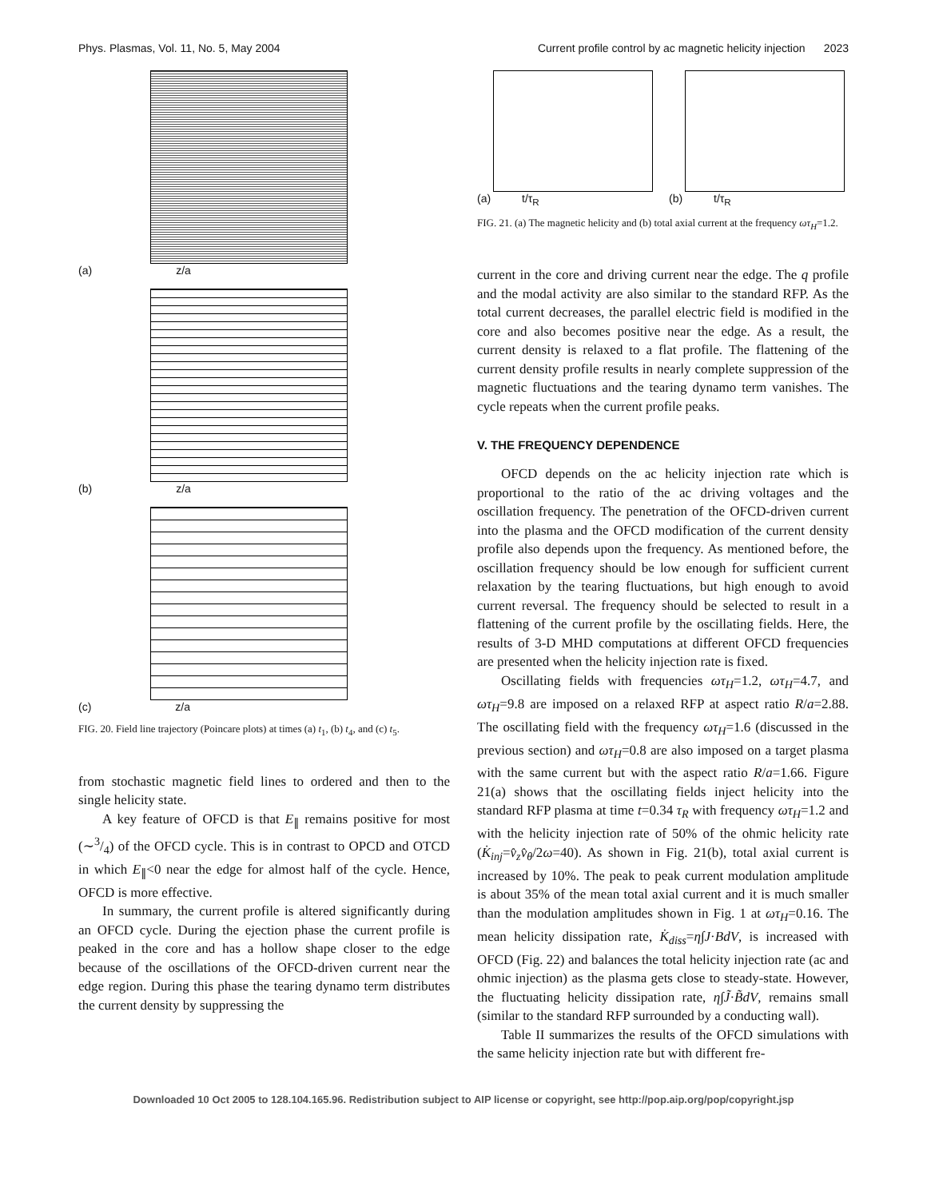Phys. Plasmas, Vol. 11, No. 5, May 2004 Current profile control by ac magnetic helicity injection 2023
(a) z/a
(b) z/a
(c) z/a
FIG. 20. Field line trajectory (Poincare plots) at times (a) t<sub>1</sub>, (b) t<sub>4</sub>, and (c) t<sub>5</sub>.
from stochastic magnetic field lines to ordered and then to the single helicity state.
A key feature of OFCD is that E<sub>∥</sub> remains positive for most (∼3/4) of the OFCD cycle. This is in contrast to OPCD and OTCD in which E<sub>∥</sub><0 near the edge for almost half of the cycle. Hence, OFCD is more effective.
In summary, the current profile is altered significantly during an OFCD cycle. During the ejection phase the current profile is peaked in the core and has a hollow shape closer to the edge because of the oscillations of the OFCD-driven current near the edge region. During this phase the tearing dynamo term distributes the current density by suppressing the
(a) t/τ<sub>R</sub> (b) t/τ<sub>R</sub>
FIG. 21. (a) The magnetic helicity and (b) total axial current at the frequency ωτ<sub>H</sub>=1.2.
current in the core and driving current near the edge. The q profile and the modal activity are also similar to the standard RFP. As the total current decreases, the parallel electric field is modified in the core and also becomes positive near the edge. As a result, the current density is relaxed to a flat profile. The flattening of the current density profile results in nearly complete suppression of the magnetic fluctuations and the tearing dynamo term vanishes. The cycle repeats when the current profile peaks.
V. THE FREQUENCY DEPENDENCE
OFCD depends on the ac helicity injection rate which is proportional to the ratio of the ac driving voltages and the oscillation frequency. The penetration of the OFCD-driven current into the plasma and the OFCD modification of the current density profile also depends upon the frequency. As mentioned before, the oscillation frequency should be low enough for sufficient current relaxation by the tearing fluctuations, but high enough to avoid current reversal. The frequency should be selected to result in a flattening of the current profile by the oscillating fields. Here, the results of 3-D MHD computations at different OFCD frequencies are presented when the helicity injection rate is fixed.
Oscillating fields with frequencies ωτ<sub>H</sub>=1.2, ωτ<sub>H</sub>=4.7, and ωτ<sub>H</sub>=9.8 are imposed on a relaxed RFP at aspect ratio R/a=2.88. The oscillating field with the frequency ωτ<sub>H</sub>=1.6 (discussed in the previous section) and ωτ<sub>H</sub>=0.8 are also imposed on a target plasma with the same current but with the aspect ratio R/a=1.66. Figure 21(a) shows that the oscillating fields inject helicity into the standard RFP plasma at time t=0.34 τ<sub>R</sub> with frequency ωτ<sub>H</sub>=1.2 and with the helicity injection rate of 50% of the ohmic helicity rate (K̇<sub>inj</sub>=v̂<sub>z</sub>v̂<sub>θ</sub>/2ω=40). As shown in Fig. 21(b), total axial current is increased by 10%. The peak to peak current modulation amplitude is about 35% of the mean total axial current and it is much smaller than the modulation amplitudes shown in Fig. 1 at ωτ<sub>H</sub>=0.16. The mean helicity dissipation rate, K̇<sub>diss</sub>=η∫J·BdV, is increased with OFCD (Fig. 22) and balances the total helicity injection rate (ac and ohmic injection) as the plasma gets close to steady-state. However, the fluctuating helicity dissipation rate, η∫J̃·B̃dV, remains small (similar to the standard RFP surrounded by a conducting wall).
Table II summarizes the results of the OFCD simulations with the same helicity injection rate but with different fre-
Downloaded 10 Oct 2005 to 128.104.165.96. Redistribution subject to AIP license or copyright, see http://pop.aip.org/pop/copyright.jsp